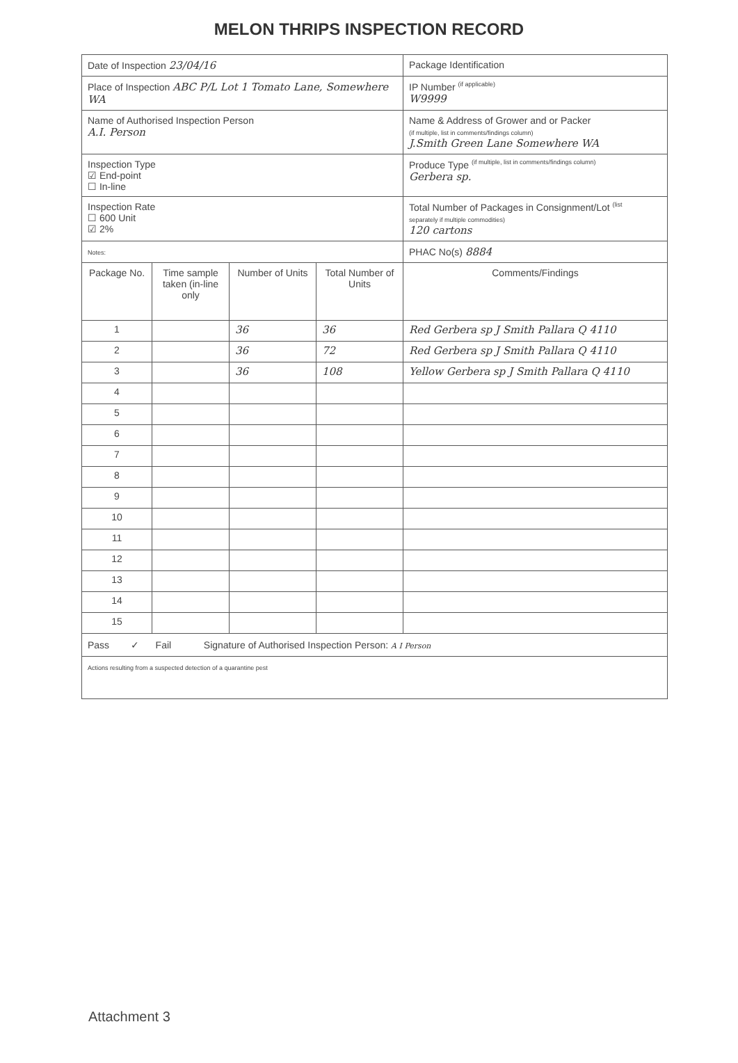MELON THRIPS INSPECTION RECORD
| Date of Inspection 23/04/16 | | | | Package Identification |
| Place of Inspection ABC P/L Lot 1 Tomato Lane, Somewhere WA | | | | IP Number <sup>(if applicable)</sup> W9999 |
| Name of Authorised Inspection Person A.I. Person | | | | Name & Address of Grower and or Packer (if multiple, list in comments/findings column) J.Smith Green Lane Somewhere WA |
| Inspection Type ☑ End-point ☐ In-line | | | | Produce Type <sup>(if multiple, list in comments/findings column)</sup> Gerbera sp. |
| Inspection Rate ☐ 600 Unit ☑ 2% | | | | Total Number of Packages in Consignment/Lot <sup>(list</sup> separately if multiple commodities) 120 cartons |
| Notes: | | | | PHAC No(s) 8884 |
| Package No. | Time sample taken (in-line only | Number of Units | Total Number of Units | Comments/Findings |
| 1 | | 36 | 36 | Red Gerbera sp J Smith Pallara Q 4110 |
| 2 | | 36 | 72 | Red Gerbera sp J Smith Pallara Q 4110 |
| 3 | | 36 | 108 | Yellow Gerbera sp J Smith Pallara Q 4110 |
| 4 | | | | |
| 5 | | | | |
| 6 | | | | |
| 7 | | | | |
| 8 | | | | |
| 9 | | | | |
| 10 | | | | |
| 11 | | | | |
| 12 | | | | |
| 13 | | | | |
| 14 | | | | |
| 15 | | | | |
| Pass ✓ Fail Signature of Authorised Inspection Person: A I Person | | | | |
| Actions resulting from a suspected detection of a quarantine pest | | | | |
Attachment 3